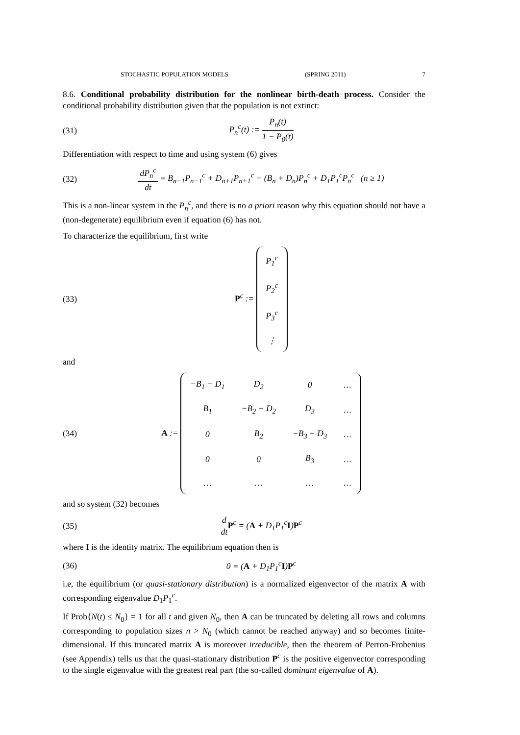STOCHASTIC POPULATION MODELS (SPRING 2011) 7
8.6. Conditional probability distribution for the nonlinear birth-death process. Consider the conditional probability distribution given that the population is not extinct:
(31) P<sub>n</sub><sup>c</sup>(t) := P<sub>n</sub>(t) 1 − P<sub>0</sub>(t)
Differentiation with respect to time and using system (6) gives
(32) dP<sub>n</sub><sup>c</sup> dt = B<sub>n−1</sub>P<sub>n−1</sub><sup>c</sup> + D<sub>n+1</sub>P<sub>n+1</sub><sup>c</sup> − (B<sub>n</sub> + D<sub>n</sub>)P<sub>n</sub><sup>c</sup> + D<sub>1</sub>P<sub>1</sub><sup>c</sup>P<sub>n</sub><sup>c</sup> (n ≥ 1)
This is a non-linear system in the P<sub>n</sub><sup>c</sup>, and there is no a priori reason why this equation should not have a (non-degenerate) equilibrium even if equation (6) has not.
To characterize the equilibrium, first write
(33) P<sup>c</sup> :=
| P<sub>1</sub><sup>c</sup> |
| P<sub>2</sub><sup>c</sup> |
| P<sub>3</sub><sup>c</sup> |
| ⋮ |
and
(34) A :=
| −B<sub>1</sub> − D<sub>1</sub> | D<sub>2</sub> | 0 | … |
| B<sub>1</sub> | −B<sub>2</sub> − D<sub>2</sub> | D<sub>3</sub> | … |
| 0 | B<sub>2</sub> | −B<sub>3</sub> − D<sub>3</sub> | … |
| 0 | 0 | B<sub>3</sub> | … |
| … | … | … | … |
and so system (32) becomes
(35) d dt P<sup>c</sup> = (A + D<sub>1</sub>P<sub>1</sub><sup>c</sup>I)P<sup>c</sup>
where I is the identity matrix. The equilibrium equation then is
(36) 0 = (A + D<sub>1</sub>P<sub>1</sub><sup>c</sup>I)P<sup>c</sup>
i.e, the equilibrium (or quasi-stationary distribution) is a normalized eigenvector of the matrix A with corresponding eigenvalue D<sub>1</sub>P<sub>1</sub><sup>c</sup>.
If Prob{N(t) ≤ N<sub>0</sub>} = 1 for all t and given N<sub>0</sub>, then A can be truncated by deleting all rows and columns corresponding to population sizes n > N<sub>0</sub> (which cannot be reached anyway) and so becomes finite-dimensional. If this truncated matrix A is moreover irreducible, then the theorem of Perron-Frobenius (see Appendix) tells us that the quasi-stationary distribution P<sup>c</sup> is the positive eigenvector corresponding to the single eigenvalue with the greatest real part (the so-called dominant eigenvalue of A).